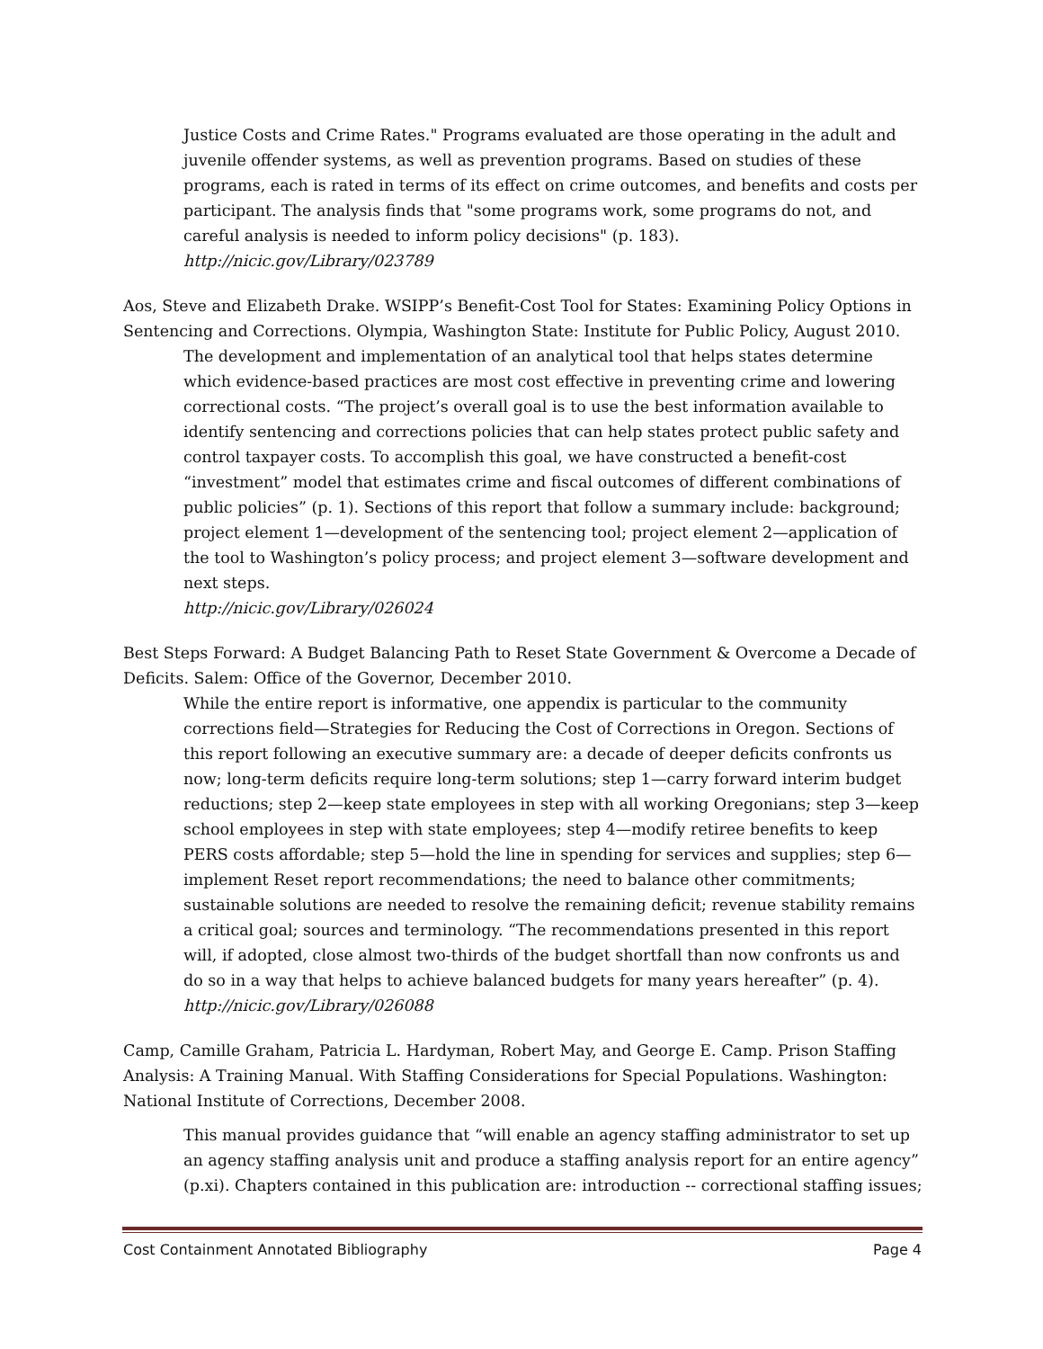Justice Costs and Crime Rates." Programs evaluated are those operating in the adult and juvenile offender systems, as well as prevention programs. Based on studies of these programs, each is rated in terms of its effect on crime outcomes, and benefits and costs per participant. The analysis finds that "some programs work, some programs do not, and careful analysis is needed to inform policy decisions" (p. 183).
http://nicic.gov/Library/023789
Aos, Steve and Elizabeth Drake. WSIPP’s Benefit-Cost Tool for States: Examining Policy Options in Sentencing and Corrections. Olympia, Washington State: Institute for Public Policy, August 2010.
The development and implementation of an analytical tool that helps states determine which evidence-based practices are most cost effective in preventing crime and lowering correctional costs. “The project’s overall goal is to use the best information available to identify sentencing and corrections policies that can help states protect public safety and control taxpayer costs. To accomplish this goal, we have constructed a benefit-cost “investment” model that estimates crime and fiscal outcomes of different combinations of public policies” (p. 1). Sections of this report that follow a summary include: background; project element 1—development of the sentencing tool; project element 2—application of the tool to Washington’s policy process; and project element 3—software development and next steps.
http://nicic.gov/Library/026024
Best Steps Forward: A Budget Balancing Path to Reset State Government & Overcome a Decade of Deficits. Salem: Office of the Governor, December 2010.
While the entire report is informative, one appendix is particular to the community corrections field—Strategies for Reducing the Cost of Corrections in Oregon. Sections of this report following an executive summary are: a decade of deeper deficits confronts us now; long-term deficits require long-term solutions; step 1—carry forward interim budget reductions; step 2—keep state employees in step with all working Oregonians; step 3—keep school employees in step with state employees; step 4—modify retiree benefits to keep PERS costs affordable; step 5—hold the line in spending for services and supplies; step 6—implement Reset report recommendations; the need to balance other commitments; sustainable solutions are needed to resolve the remaining deficit; revenue stability remains a critical goal; sources and terminology. “The recommendations presented in this report will, if adopted, close almost two-thirds of the budget shortfall than now confronts us and do so in a way that helps to achieve balanced budgets for many years hereafter” (p. 4).
http://nicic.gov/Library/026088
Camp, Camille Graham, Patricia L. Hardyman, Robert May, and George E. Camp. Prison Staffing Analysis: A Training Manual. With Staffing Considerations for Special Populations. Washington: National Institute of Corrections, December 2008.
This manual provides guidance that “will enable an agency staffing administrator to set up an agency staffing analysis unit and produce a staffing analysis report for an entire agency” (p.xi). Chapters contained in this publication are: introduction -- correctional staffing issues;
Cost Containment Annotated Bibliography Page 4